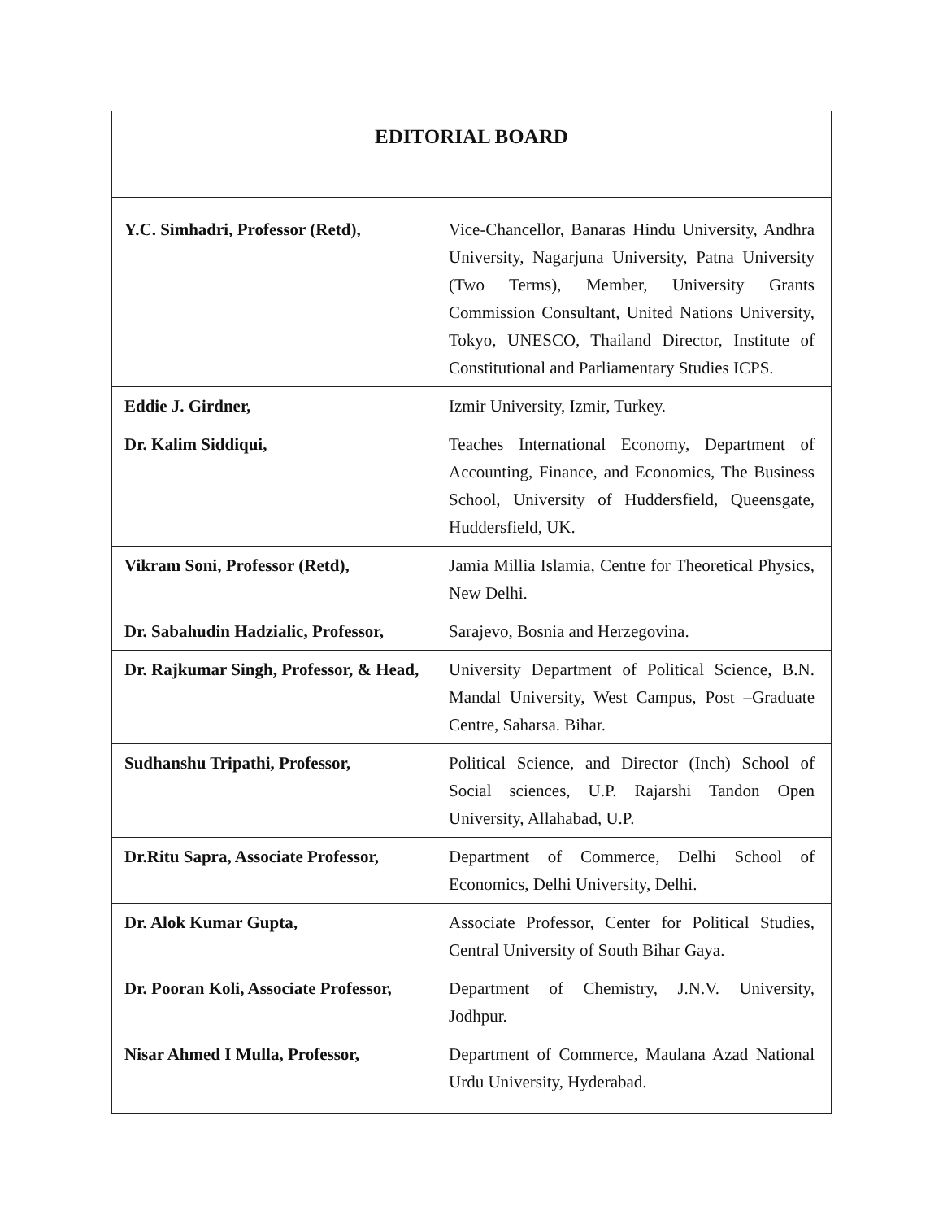| EDITORIAL BOARD | |
| --- | --- |
| Y.C. Simhadri, Professor (Retd), | Vice-Chancellor, Banaras Hindu University, Andhra University, Nagarjuna University, Patna University (Two Terms), Member, University Grants Commission Consultant, United Nations University, Tokyo, UNESCO, Thailand Director, Institute of Constitutional and Parliamentary Studies ICPS. |
| Eddie J. Girdner, | Izmir University, Izmir, Turkey. |
| Dr. Kalim Siddiqui, | Teaches International Economy, Department of Accounting, Finance, and Economics, The Business School, University of Huddersfield, Queensgate, Huddersfield, UK. |
| Vikram Soni, Professor (Retd), | Jamia Millia Islamia, Centre for Theoretical Physics, New Delhi. |
| Dr. Sabahudin Hadzialic, Professor, | Sarajevo, Bosnia and Herzegovina. |
| Dr. Rajkumar Singh, Professor, & Head, | University Department of Political Science, B.N. Mandal University, West Campus, Post –Graduate Centre, Saharsa. Bihar. |
| Sudhanshu Tripathi, Professor, | Political Science, and Director (Inch) School of Social sciences, U.P. Rajarshi Tandon Open University, Allahabad, U.P. |
| Dr.Ritu Sapra, Associate Professor, | Department of Commerce, Delhi School of Economics, Delhi University, Delhi. |
| Dr. Alok Kumar Gupta, | Associate Professor, Center for Political Studies, Central University of South Bihar Gaya. |
| Dr. Pooran Koli, Associate Professor, | Department of Chemistry, J.N.V. University, Jodhpur. |
| Nisar Ahmed I Mulla, Professor, | Department of Commerce, Maulana Azad National Urdu University, Hyderabad. |